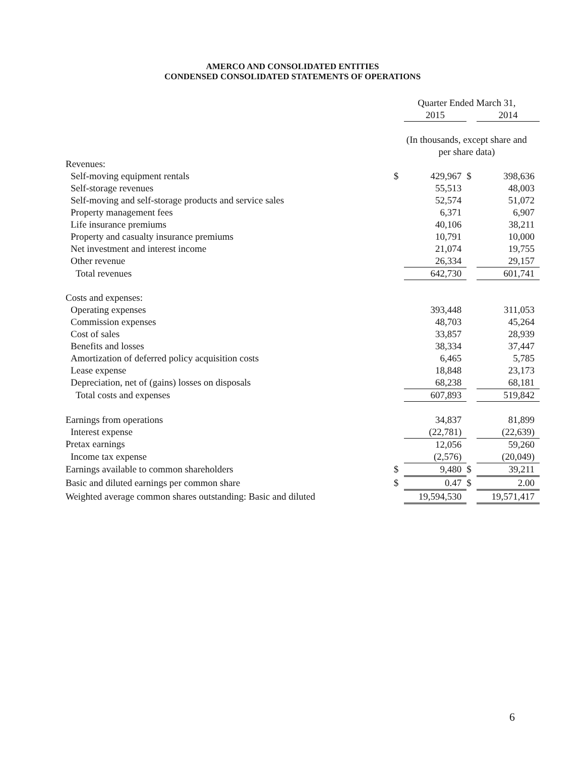AMERCO AND CONSOLIDATED ENTITIES
CONDENSED CONSOLIDATED STATEMENTS OF OPERATIONS
| | Quarter Ended March 31, | | | |
| --- | --- | --- | --- | --- |
| | | 2015 | | 2014 |
| | (In thousands, except share and per share data) | | | |
| Revenues: | | | | |
| Self-moving equipment rentals | $ | 429,967 | $ | 398,636 |
| Self-storage revenues | | 55,513 | | 48,003 |
| Self-moving and self-storage products and service sales | | 52,574 | | 51,072 |
| Property management fees | | 6,371 | | 6,907 |
| Life insurance premiums | | 40,106 | | 38,211 |
| Property and casualty insurance premiums | | 10,791 | | 10,000 |
| Net investment and interest income | | 21,074 | | 19,755 |
| Other revenue | | 26,334 | | 29,157 |
| Total revenues | | 642,730 | | 601,741 |
| Costs and expenses: | | | | |
| Operating expenses | | 393,448 | | 311,053 |
| Commission expenses | | 48,703 | | 45,264 |
| Cost of sales | | 33,857 | | 28,939 |
| Benefits and losses | | 38,334 | | 37,447 |
| Amortization of deferred policy acquisition costs | | 6,465 | | 5,785 |
| Lease expense | | 18,848 | | 23,173 |
| Depreciation, net of (gains) losses on disposals | | 68,238 | | 68,181 |
| Total costs and expenses | | 607,893 | | 519,842 |
| Earnings from operations | | 34,837 | | 81,899 |
| Interest expense | | (22,781) | | (22,639) |
| Pretax earnings | | 12,056 | | 59,260 |
| Income tax expense | | (2,576) | | (20,049) |
| Earnings available to common shareholders | $ | 9,480 | $ | 39,211 |
| Basic and diluted earnings per common share | $ | 0.47 | $ | 2.00 |
| Weighted average common shares outstanding: Basic and diluted | | 19,594,530 | | 19,571,417 |
6